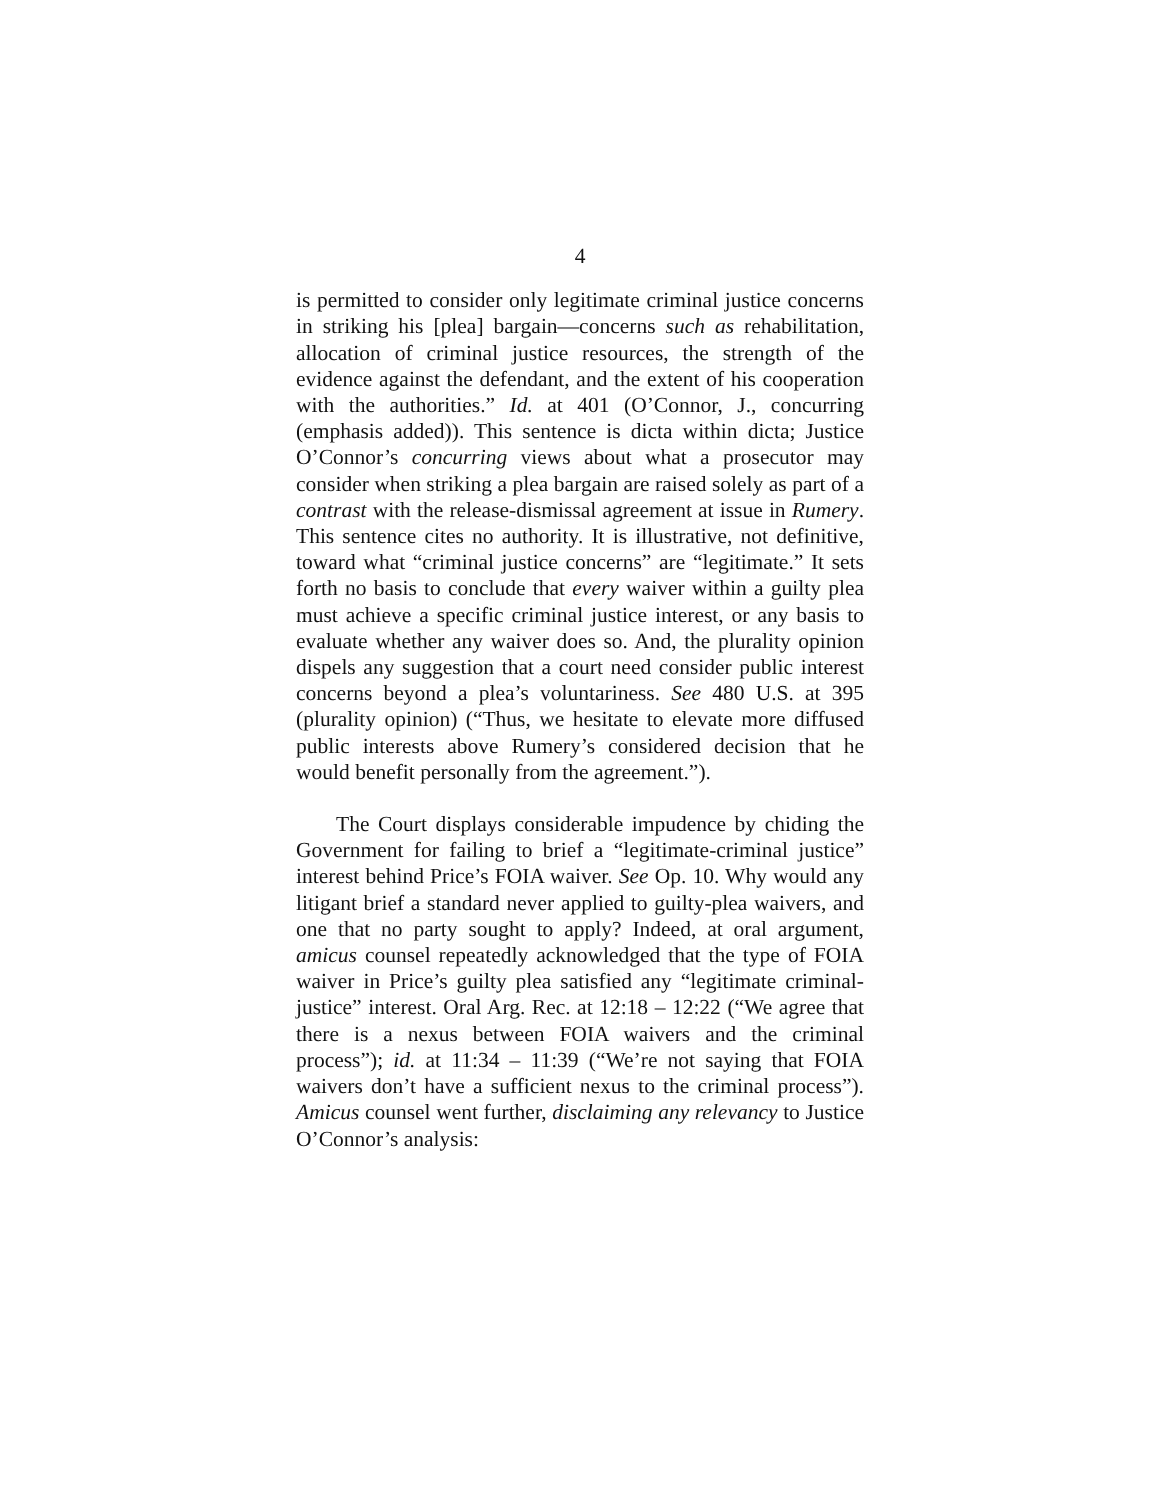4
is permitted to consider only legitimate criminal justice concerns in striking his [plea] bargain—concerns such as rehabilitation, allocation of criminal justice resources, the strength of the evidence against the defendant, and the extent of his cooperation with the authorities.” Id. at 401 (O’Connor, J., concurring (emphasis added)). This sentence is dicta within dicta; Justice O’Connor’s concurring views about what a prosecutor may consider when striking a plea bargain are raised solely as part of a contrast with the release-dismissal agreement at issue in Rumery. This sentence cites no authority. It is illustrative, not definitive, toward what “criminal justice concerns” are “legitimate.” It sets forth no basis to conclude that every waiver within a guilty plea must achieve a specific criminal justice interest, or any basis to evaluate whether any waiver does so. And, the plurality opinion dispels any suggestion that a court need consider public interest concerns beyond a plea’s voluntariness. See 480 U.S. at 395 (plurality opinion) (“Thus, we hesitate to elevate more diffused public interests above Rumery’s considered decision that he would benefit personally from the agreement.”).
The Court displays considerable impudence by chiding the Government for failing to brief a “legitimate-criminal justice” interest behind Price’s FOIA waiver. See Op. 10. Why would any litigant brief a standard never applied to guilty-plea waivers, and one that no party sought to apply? Indeed, at oral argument, amicus counsel repeatedly acknowledged that the type of FOIA waiver in Price’s guilty plea satisfied any “legitimate criminal-justice” interest. Oral Arg. Rec. at 12:18 – 12:22 (“We agree that there is a nexus between FOIA waivers and the criminal process”); id. at 11:34 – 11:39 (“We’re not saying that FOIA waivers don’t have a sufficient nexus to the criminal process”). Amicus counsel went further, disclaiming any relevancy to Justice O’Connor’s analysis: